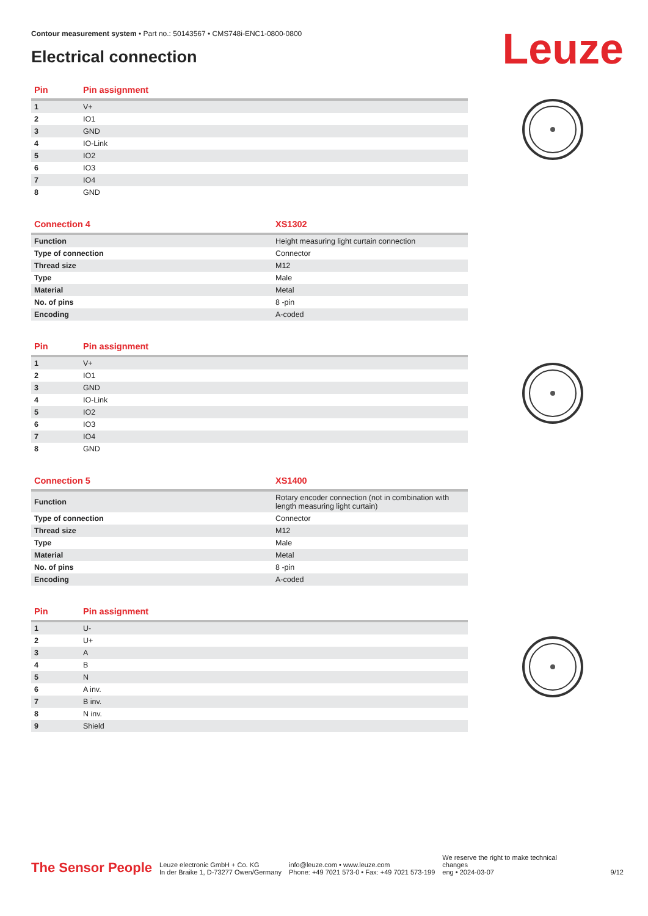Contour measurement system • Part no.: 50143567 • CMS748i-ENC1-0800-0800
Electrical connection Leuze
| Pin | Pin assignment |
| --- | --- |
| 1 | V+ |
| 2 | IO1 |
| 3 | GND |
| 4 | IO-Link |
| 5 | IO2 |
| 6 | IO3 |
| 7 | IO4 |
| 8 | GND |
| Connection 4 | XS1302 |
| --- | --- |
| Function | Height measuring light curtain connection |
| Type of connection | Connector |
| Thread size | M12 |
| Type | Male |
| Material | Metal |
| No. of pins | 8 -pin |
| Encoding | A-coded |
| Pin | Pin assignment |
| --- | --- |
| 1 | V+ |
| 2 | IO1 |
| 3 | GND |
| 4 | IO-Link |
| 5 | IO2 |
| 6 | IO3 |
| 7 | IO4 |
| 8 | GND |
| Connection 5 | XS1400 |
| --- | --- |
| Function | Rotary encoder connection (not in combination with length measuring light curtain) |
| Type of connection | Connector |
| Thread size | M12 |
| Type | Male |
| Material | Metal |
| No. of pins | 8 -pin |
| Encoding | A-coded |
| Pin | Pin assignment |
| --- | --- |
| 1 | U- |
| 2 | U+ |
| 3 | A |
| 4 | B |
| 5 | N |
| 6 | A inv. |
| 7 | B inv. |
| 8 | N inv. |
| 9 | Shield |
The Sensor People
Leuze electronic GmbH + Co. KG
In der Braike 1, D-73277 Owen/Germany
info@leuze.com • www.leuze.com
Phone: +49 7021 573-0 • Fax: +49 7021 573-199
We reserve the right to make technical changes
eng • 2024-03-07
9/12